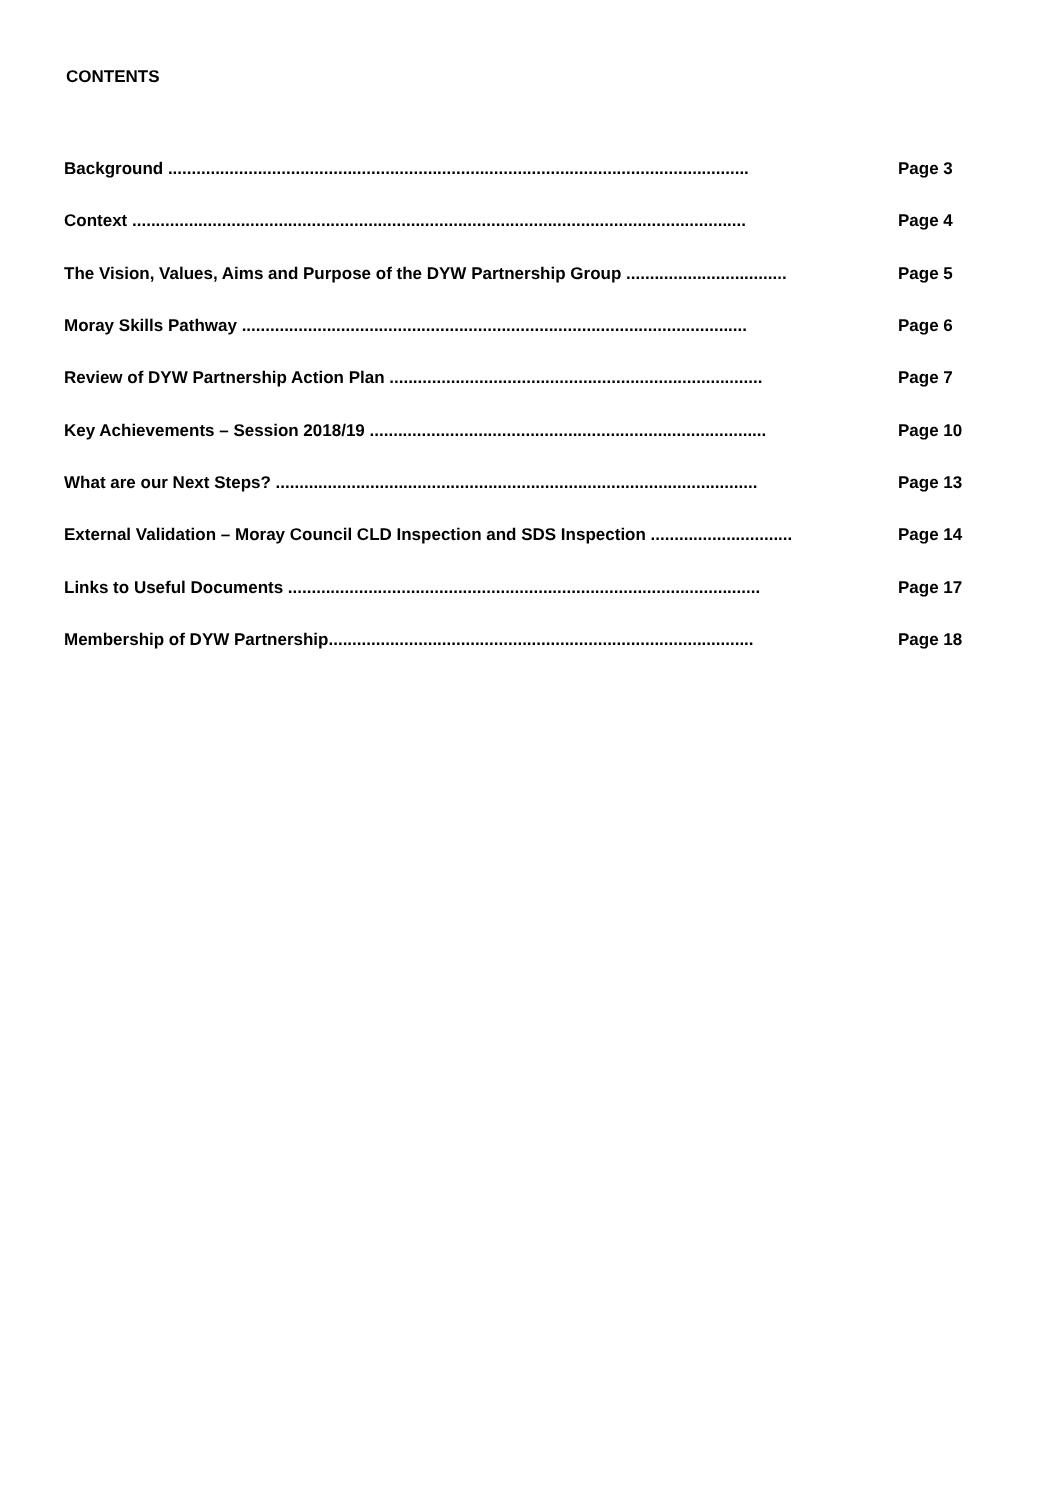CONTENTS
Background ........................................................................................................................... Page 3
Context .................................................................................................................................. Page 4
The Vision, Values, Aims and Purpose of the DYW Partnership Group .................................. Page 5
Moray Skills Pathway ........................................................................................................... Page 6
Review of DYW Partnership Action Plan ............................................................................... Page 7
Key Achievements – Session 2018/19 .................................................................................... Page 10
What are our Next Steps? ...................................................................................................... Page 13
External Validation – Moray Council CLD Inspection and SDS Inspection .............................. Page 14
Links to Useful Documents .................................................................................................... Page 17
Membership of DYW Partnership.......................................................................................... Page 18